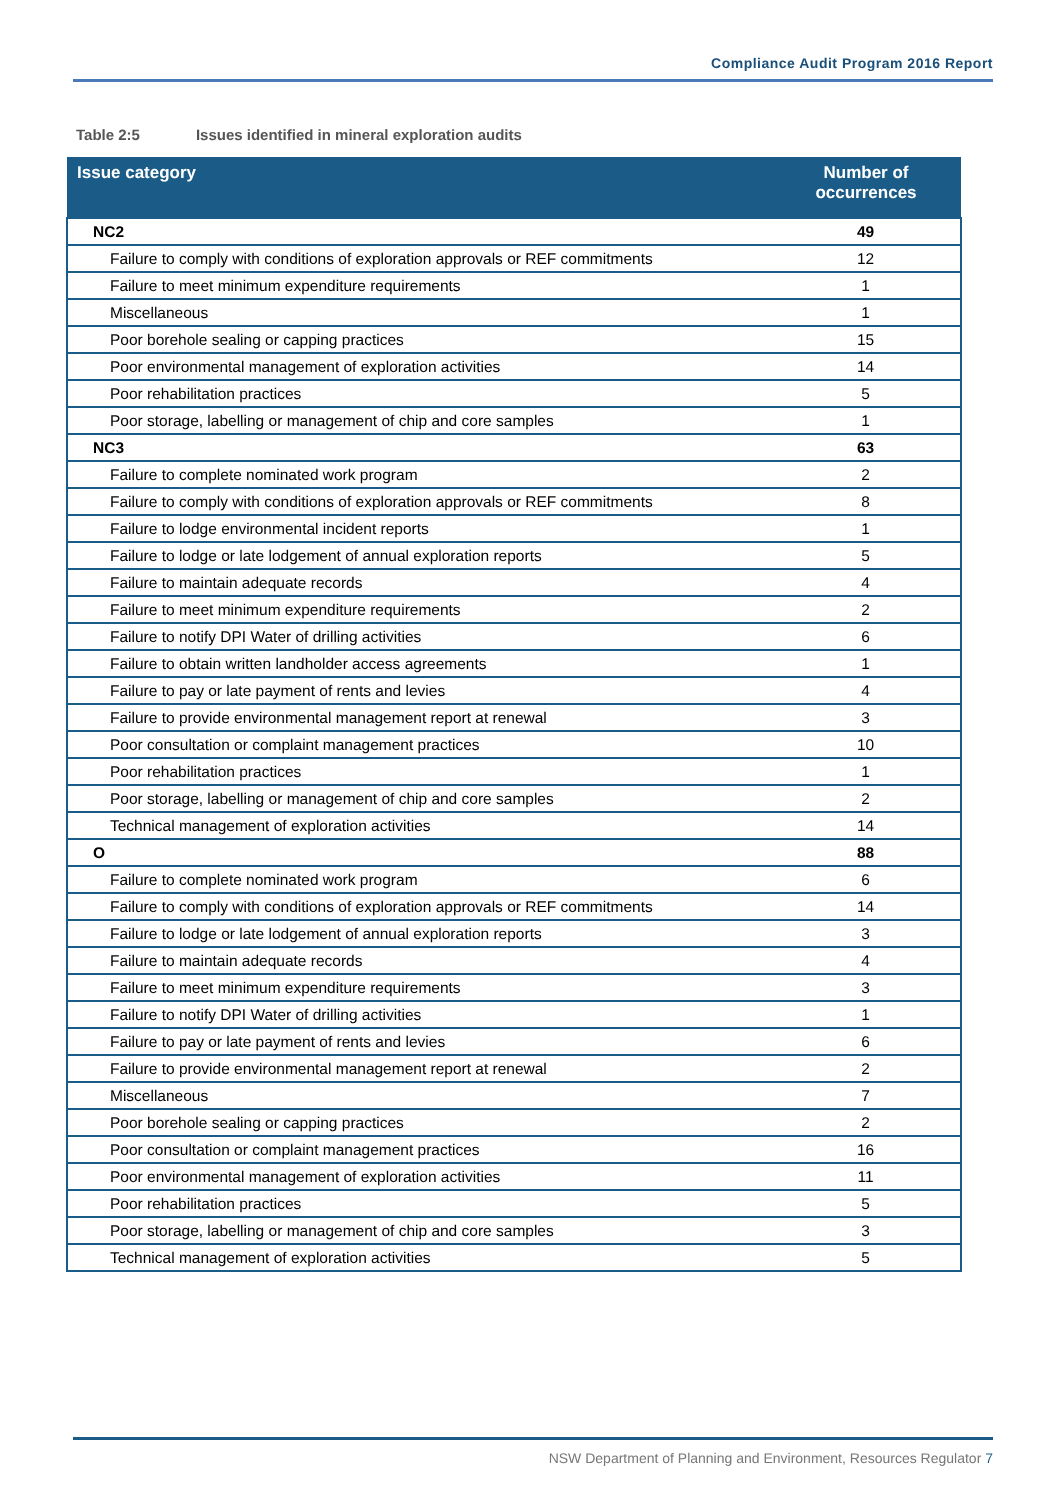Compliance Audit Program 2016 Report
Table 2:5 Issues identified in mineral exploration audits
| Issue category | Number of occurrences |
| --- | --- |
| NC2 | 49 |
| Failure to comply with conditions of exploration approvals or REF commitments | 12 |
| Failure to meet minimum expenditure requirements | 1 |
| Miscellaneous | 1 |
| Poor borehole sealing or capping practices | 15 |
| Poor environmental management of exploration activities | 14 |
| Poor rehabilitation practices | 5 |
| Poor storage, labelling or management of chip and core samples | 1 |
| NC3 | 63 |
| Failure to complete nominated work program | 2 |
| Failure to comply with conditions of exploration approvals or REF commitments | 8 |
| Failure to lodge environmental incident reports | 1 |
| Failure to lodge or late lodgement of annual exploration reports | 5 |
| Failure to maintain adequate records | 4 |
| Failure to meet minimum expenditure requirements | 2 |
| Failure to notify DPI Water of drilling activities | 6 |
| Failure to obtain written landholder access agreements | 1 |
| Failure to pay or late payment of rents and levies | 4 |
| Failure to provide environmental management report at renewal | 3 |
| Poor consultation or complaint management practices | 10 |
| Poor rehabilitation practices | 1 |
| Poor storage, labelling or management of chip and core samples | 2 |
| Technical management of exploration activities | 14 |
| O | 88 |
| Failure to complete nominated work program | 6 |
| Failure to comply with conditions of exploration approvals or REF commitments | 14 |
| Failure to lodge or late lodgement of annual exploration reports | 3 |
| Failure to maintain adequate records | 4 |
| Failure to meet minimum expenditure requirements | 3 |
| Failure to notify DPI Water of drilling activities | 1 |
| Failure to pay or late payment of rents and levies | 6 |
| Failure to provide environmental management report at renewal | 2 |
| Miscellaneous | 7 |
| Poor borehole sealing or capping practices | 2 |
| Poor consultation or complaint management practices | 16 |
| Poor environmental management of exploration activities | 11 |
| Poor rehabilitation practices | 5 |
| Poor storage, labelling or management of chip and core samples | 3 |
| Technical management of exploration activities | 5 |
NSW Department of Planning and Environment, Resources Regulator 7